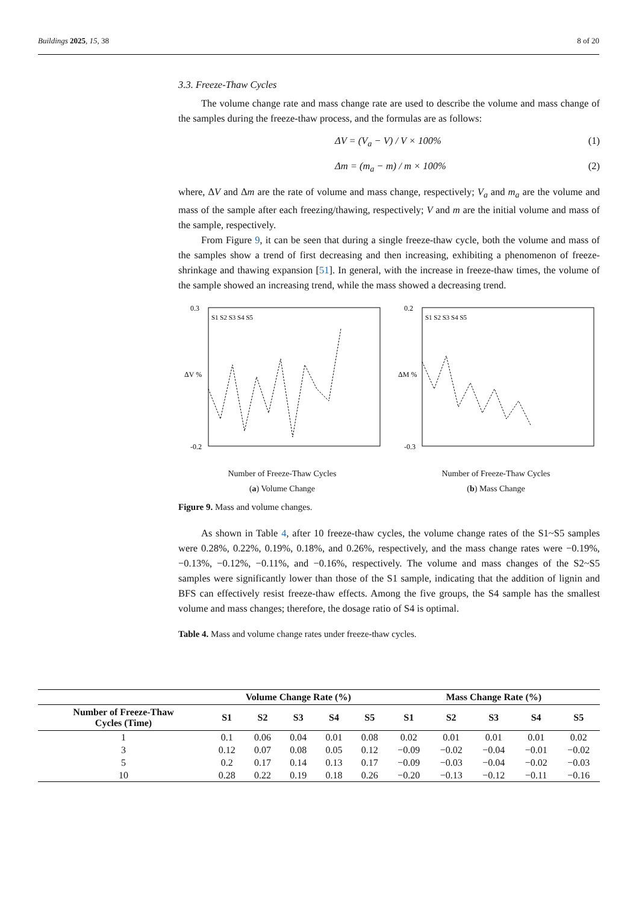Buildings 2025, 15, 38 8 of 20
3.3. Freeze-Thaw Cycles
The volume change rate and mass change rate are used to describe the volume and mass change of the samples during the freeze-thaw process, and the formulas are as follows:
ΔV = (V<sub>a</sub> − V) / V × 100% (1)
Δm = (m<sub>a</sub> − m) / m × 100% (2)
where, ΔV and Δm are the rate of volume and mass change, respectively; V<sub>a</sub> and m<sub>a</sub> are the volume and mass of the sample after each freezing/thawing, respectively; V and m are the initial volume and mass of the sample, respectively.
From Figure 9, it can be seen that during a single freeze-thaw cycle, both the volume and mass of the samples show a trend of first decreasing and then increasing, exhibiting a phenomenon of freeze-shrinkage and thawing expansion [51]. In general, with the increase in freeze-thaw times, the volume of the sample showed an increasing trend, while the mass showed a decreasing trend.
ΔV %
0.3
-0.2
S1 S2 S3 S4 S5
Number of Freeze-Thaw Cycles
(a) Volume Change
ΔM %
0.2
-0.3
S1 S2 S3 S4 S5
Number of Freeze-Thaw Cycles
(b) Mass Change
Figure 9. Mass and volume changes.
As shown in Table 4, after 10 freeze-thaw cycles, the volume change rates of the S1~S5 samples were 0.28%, 0.22%, 0.19%, 0.18%, and 0.26%, respectively, and the mass change rates were −0.19%, −0.13%, −0.12%, −0.11%, and −0.16%, respectively. The volume and mass changes of the S2~S5 samples were significantly lower than those of the S1 sample, indicating that the addition of lignin and BFS can effectively resist freeze-thaw effects. Among the five groups, the S4 sample has the smallest volume and mass changes; therefore, the dosage ratio of S4 is optimal.
Table 4. Mass and volume change rates under freeze-thaw cycles.
| | Volume Change Rate (%) | | | | | Mass Change Rate (%) | | | | |
| --- | --- | --- | --- | --- | --- | --- | --- | --- | --- | --- |
| Number of Freeze-Thaw Cycles (Time) | S1 | S2 | S3 | S4 | S5 | S1 | S2 | S3 | S4 | S5 |
| 1 | 0.1 | 0.06 | 0.04 | 0.01 | 0.08 | 0.02 | 0.01 | 0.01 | 0.01 | 0.02 |
| 3 | 0.12 | 0.07 | 0.08 | 0.05 | 0.12 | −0.09 | −0.02 | −0.04 | −0.01 | −0.02 |
| 5 | 0.2 | 0.17 | 0.14 | 0.13 | 0.17 | −0.09 | −0.03 | −0.04 | −0.02 | −0.03 |
| 10 | 0.28 | 0.22 | 0.19 | 0.18 | 0.26 | −0.20 | −0.13 | −0.12 | −0.11 | −0.16 |